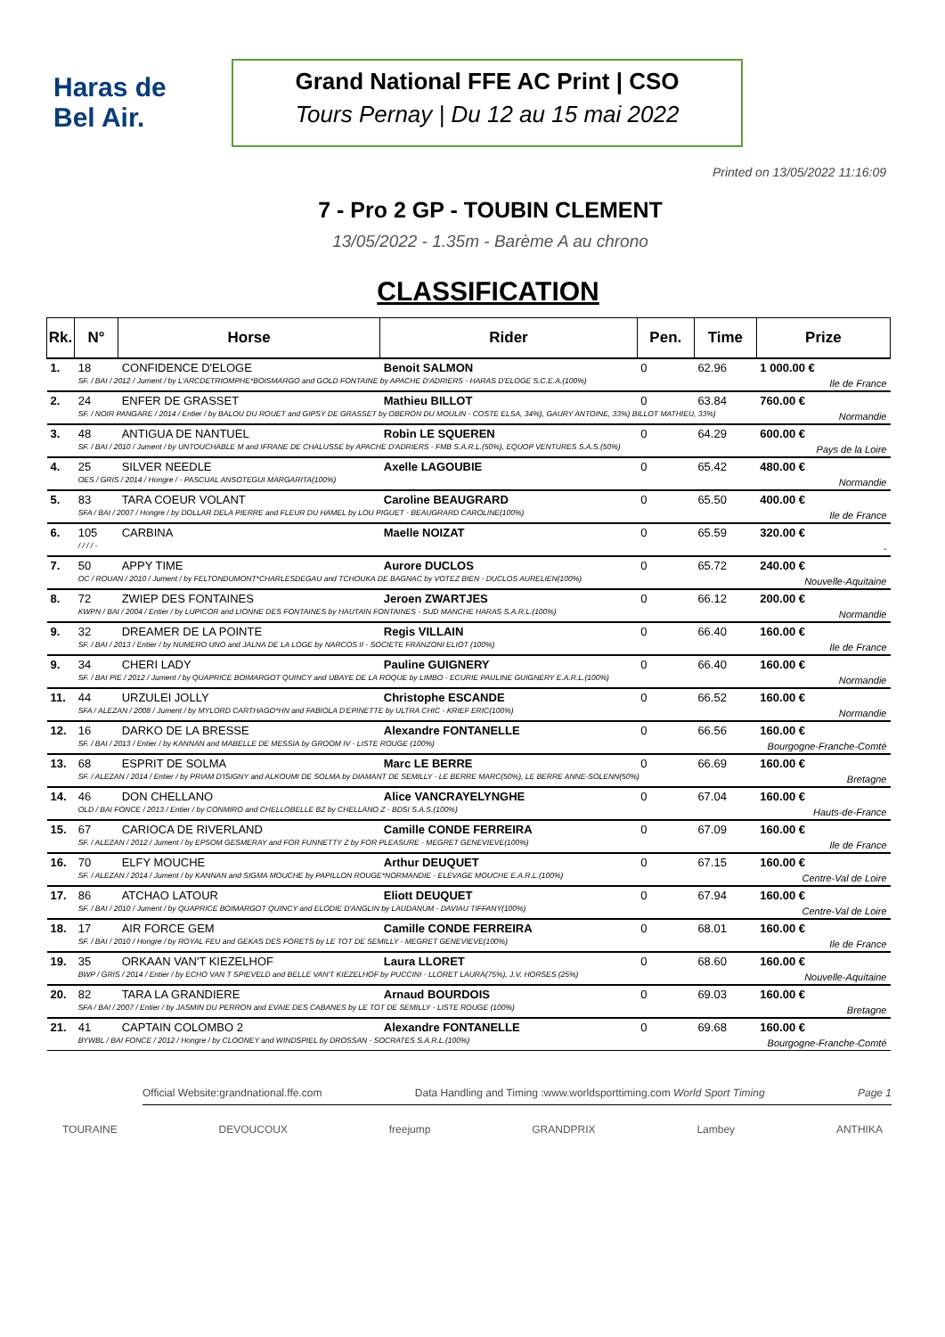Haras de Bel Air.
Grand National FFE AC Print | CSO
Tours Pernay | Du 12 au 15 mai 2022
Printed on 13/05/2022 11:16:09
7 - Pro 2 GP - TOUBIN CLEMENT
13/05/2022 - 1.35m - Barème A au chrono
CLASSIFICATION
| Rk. | N° | Horse | Rider | Pen. | Time | Prize |
| --- | --- | --- | --- | --- | --- | --- |
| 1. | 18 | CONFIDENCE D'ELOGE | Benoit SALMON | 0 | 62.96 | 1 000.00 € |
| | SF. / BAI / 2012 / Jument / by L'ARCDETRIOMPHE*BOISMARGO and GOLD FONTAINE by APACHE D'ADRIERS - HARAS D'ELOGE S.C.E.A.(100%) | | | | | Ile de France |
| 2. | 24 | ENFER DE GRASSET | Mathieu BILLOT | 0 | 63.84 | 760.00 € |
| | SF. / NOIR PANGARE / 2014 / Entier / by BALOU DU ROUET and GIPSY DE GRASSET by OBERON DU MOULIN - COSTE ELSA, 34%), GAURY ANTOINE, 33%) BILLOT MATHIEU, 33%) | | | | | Normandie |
| 3. | 48 | ANTIGUA DE NANTUEL | Robin LE SQUEREN | 0 | 64.29 | 600.00 € |
| | SF. / BAI / 2010 / Jument / by UNTOUCHABLE M and IFRANE DE CHALUSSE by APACHE D'ADRIERS - FMB S.A.R.L.(50%), EQUOP VENTURES S.A.S.(50%) | | | | | Pays de la Loire |
| 4. | 25 | SILVER NEEDLE | Axelle LAGOUBIE | 0 | 65.42 | 480.00 € |
| | OES / GRIS / 2014 / Hongre / - PASCUAL ANSOTEGUI MARGARITA(100%) | | | | | Normandie |
| 5. | 83 | TARA COEUR VOLANT | Caroline BEAUGRARD | 0 | 65.50 | 400.00 € |
| | SFA / BAI / 2007 / Hongre / by DOLLAR DELA PIERRE and FLEUR DU HAMEL by LOU PIGUET - BEAUGRARD CAROLINE(100%) | | | | | Ile de France |
| 6. | 105 | CARBINA | Maelle NOIZAT | 0 | 65.59 | 320.00 € |
| | / / / / - | | | | | - |
| 7. | 50 | APPY TIME | Aurore DUCLOS | 0 | 65.72 | 240.00 € |
| | OC / ROUAN / 2010 / Jument / by FELTONDUMONT*CHARLESDEGAU and TCHOUKA DE BAGNAC by VOTEZ BIEN - DUCLOS AURELIEN(100%) | | | | | Nouvelle-Aquitaine |
| 8. | 72 | ZWIEP DES FONTAINES | Jeroen ZWARTJES | 0 | 66.12 | 200.00 € |
| | KWPN / BAI / 2004 / Entier / by LUPICOR and LIONNE DES FONTAINES by HAUTAIN FONTAINES - SUD MANCHE HARAS S.A.R.L.(100%) | | | | | Normandie |
| 9. | 32 | DREAMER DE LA POINTE | Regis VILLAIN | 0 | 66.40 | 160.00 € |
| | SF. / BAI / 2013 / Entier / by NUMERO UNO and JALNA DE LA LOGE by NARCOS II - SOCIETE FRANZONI ELIOT (100%) | | | | | Ile de France |
| 9. | 34 | CHERI LADY | Pauline GUIGNERY | 0 | 66.40 | 160.00 € |
| | SF. / BAI PIE / 2012 / Jument / by QUAPRICE BOIMARGOT QUINCY and UBAYE DE LA ROQUE by LIMBO - ECURIE PAULINE GUIGNERY E.A.R.L.(100%) | | | | | Normandie |
| 11. | 44 | URZULEI JOLLY | Christophe ESCANDE | 0 | 66.52 | 160.00 € |
| | SFA / ALEZAN / 2008 / Jument / by MYLORD CARTHAGO*HN and FABIOLA D'EPINETTE by ULTRA CHIC - KRIEF ERIC(100%) | | | | | Normandie |
| 12. | 16 | DARKO DE LA BRESSE | Alexandre FONTANELLE | 0 | 66.56 | 160.00 € |
| | SF. / BAI / 2013 / Entier / by KANNAN and MABELLE DE MESSIA by GROOM IV - LISTE ROUGE (100%) | | | | | Bourgogne-Franche-Comté |
| 13. | 68 | ESPRIT DE SOLMA | Marc LE BERRE | 0 | 66.69 | 160.00 € |
| | SF. / ALEZAN / 2014 / Entier / by PRIAM D'ISIGNY and ALKOUMI DE SOLMA by DIAMANT DE SEMILLY - LE BERRE MARC(50%), LE BERRE ANNE-SOLENN(50%) | | | | | Bretagne |
| 14. | 46 | DON CHELLANO | Alice VANCRAYELYNGHE | 0 | 67.04 | 160.00 € |
| | OLD / BAI FONCE / 2013 / Entier / by CONMIRO and CHELLOBELLE BZ by CHELLANO Z - BDSI S.A.S.(100%) | | | | | Hauts-de-France |
| 15. | 67 | CARIOCA DE RIVERLAND | Camille CONDE FERREIRA | 0 | 67.09 | 160.00 € |
| | SF. / ALEZAN / 2012 / Jument / by EPSOM GESMERAY and FOR FUNNETTY Z by FOR PLEASURE - MEGRET GENEVIEVE(100%) | | | | | Ile de France |
| 16. | 70 | ELFY MOUCHE | Arthur DEUQUET | 0 | 67.15 | 160.00 € |
| | SF. / ALEZAN / 2014 / Jument / by KANNAN and SIGMA MOUCHE by PAPILLON ROUGE*NORMANDIE - ELEVAGE MOUCHE E.A.R.L.(100%) | | | | | Centre-Val de Loire |
| 17. | 86 | ATCHAO LATOUR | Eliott DEUQUET | 0 | 67.94 | 160.00 € |
| | SF. / BAI / 2010 / Jument / by QUAPRICE BOIMARGOT QUINCY and ELODIE D'ANGLIN by LAUDANUM - DAVIAU TIFFANY(100%) | | | | | Centre-Val de Loire |
| 18. | 17 | AIR FORCE GEM | Camille CONDE FERREIRA | 0 | 68.01 | 160.00 € |
| | SF. / BAI / 2010 / Hongre / by ROYAL FEU and GEKAS DES FORETS by LE TOT DE SEMILLY - MEGRET GENEVIEVE(100%) | | | | | Ile de France |
| 19. | 35 | ORKAAN VAN'T KIEZELHOF | Laura LLORET | 0 | 68.60 | 160.00 € |
| | BWP / GRIS / 2014 / Entier / by ECHO VAN T SPIEVELD and BELLE VAN'T KIEZELHOF by PUCCINI - LLORET LAURA(75%), J.V. HORSES (25%) | | | | | Nouvelle-Aquitaine |
| 20. | 82 | TARA LA GRANDIERE | Arnaud BOURDOIS | 0 | 69.03 | 160.00 € |
| | SFA / BAI / 2007 / Entier / by JASMIN DU PERRON and EVAIE DES CABANES by LE TOT DE SEMILLY - LISTE ROUGE (100%) | | | | | Bretagne |
| 21. | 41 | CAPTAIN COLOMBO 2 | Alexandre FONTANELLE | 0 | 69.68 | 160.00 € |
| | BYWBL / BAI FONCE / 2012 / Hongre / by CLOONEY and WINDSPIEL by DROSSAN - SOCRATES S.A.R.L.(100%) | | | | | Bourgogne-Franche-Comté |
Official Website:grandnational.ffe.com Data Handling and Timing :www.worldsporttiming.com World Sport Timing Page 1
TOURAINE DEVOUCOUX freejump GRANDPRIX Lambey ANTHIKA